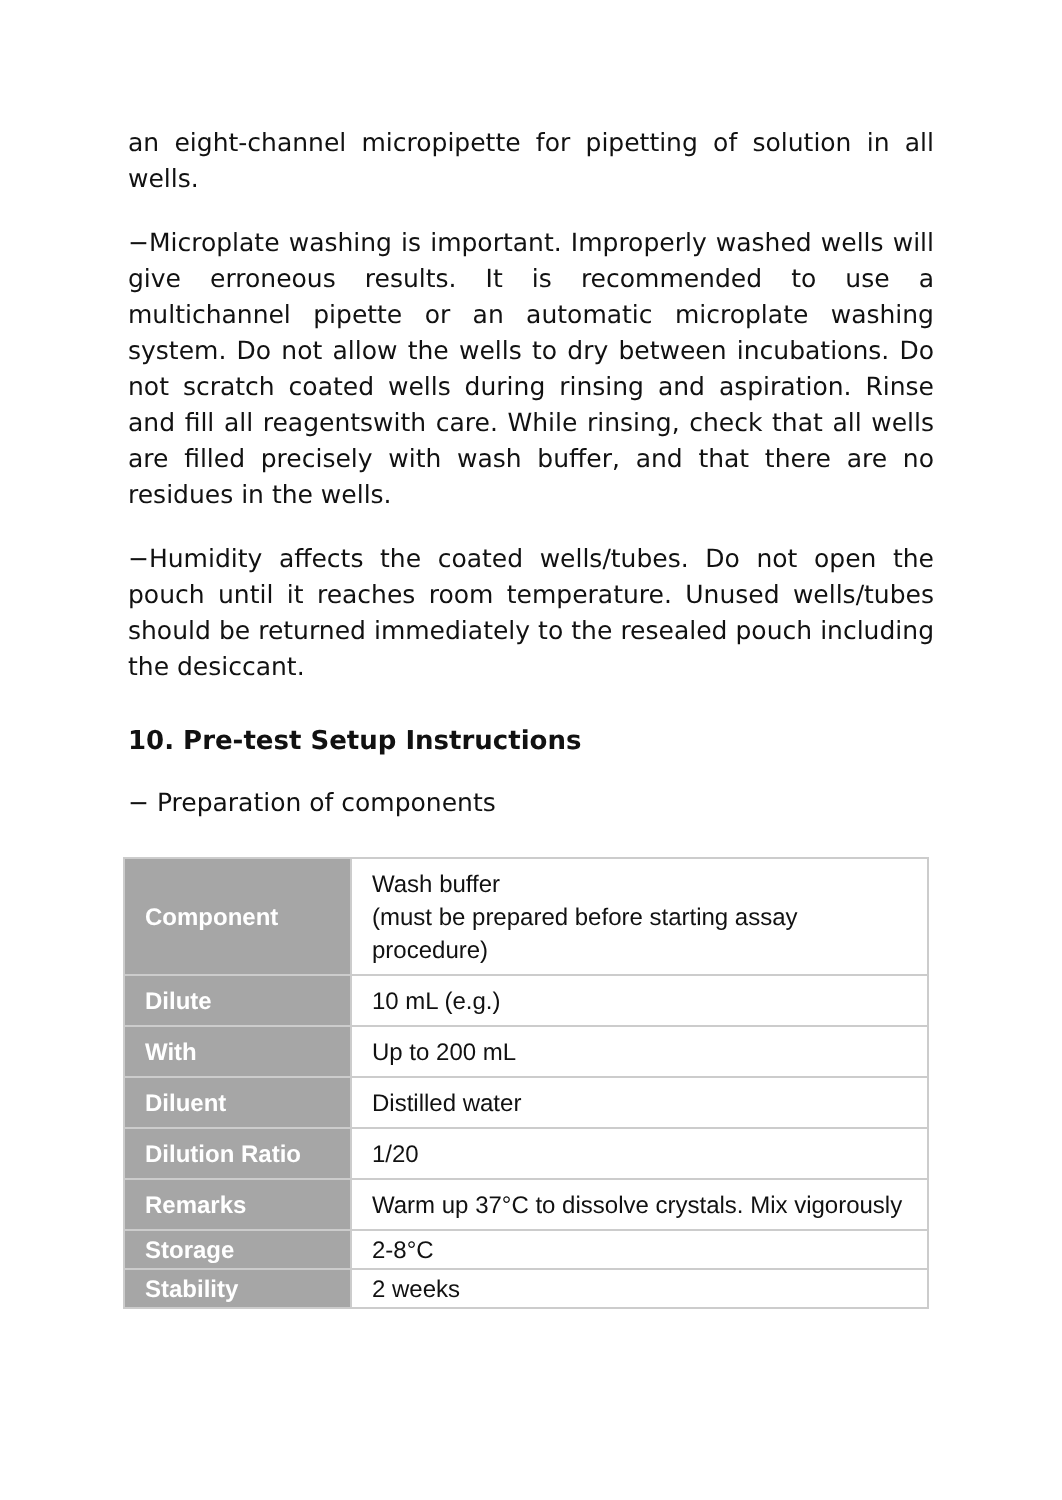an eight-channel micropipette for pipetting of solution in all wells.
−Microplate washing is important. Improperly washed wells will give erroneous results. It is recommended to use a multichannel pipette or an automatic microplate washing system. Do not allow the wells to dry between incubations. Do not scratch coated wells during rinsing and aspiration. Rinse and fill all reagentswith care. While rinsing, check that all wells are filled precisely with wash buffer, and that there are no residues in the wells.
−Humidity affects the coated wells/tubes. Do not open the pouch until it reaches room temperature. Unused wells/tubes should be returned immediately to the resealed pouch including the desiccant.
10. Pre-test Setup Instructions
− Preparation of components
| Component | Wash buffer (must be prepared before starting assay procedure) |
| Dilute | 10 mL (e.g.) |
| With | Up to 200 mL |
| Diluent | Distilled water |
| Dilution Ratio | 1/20 |
| Remarks | Warm up 37°C to dissolve crystals. Mix vigorously |
| Storage | 2-8°C |
| Stability | 2 weeks |